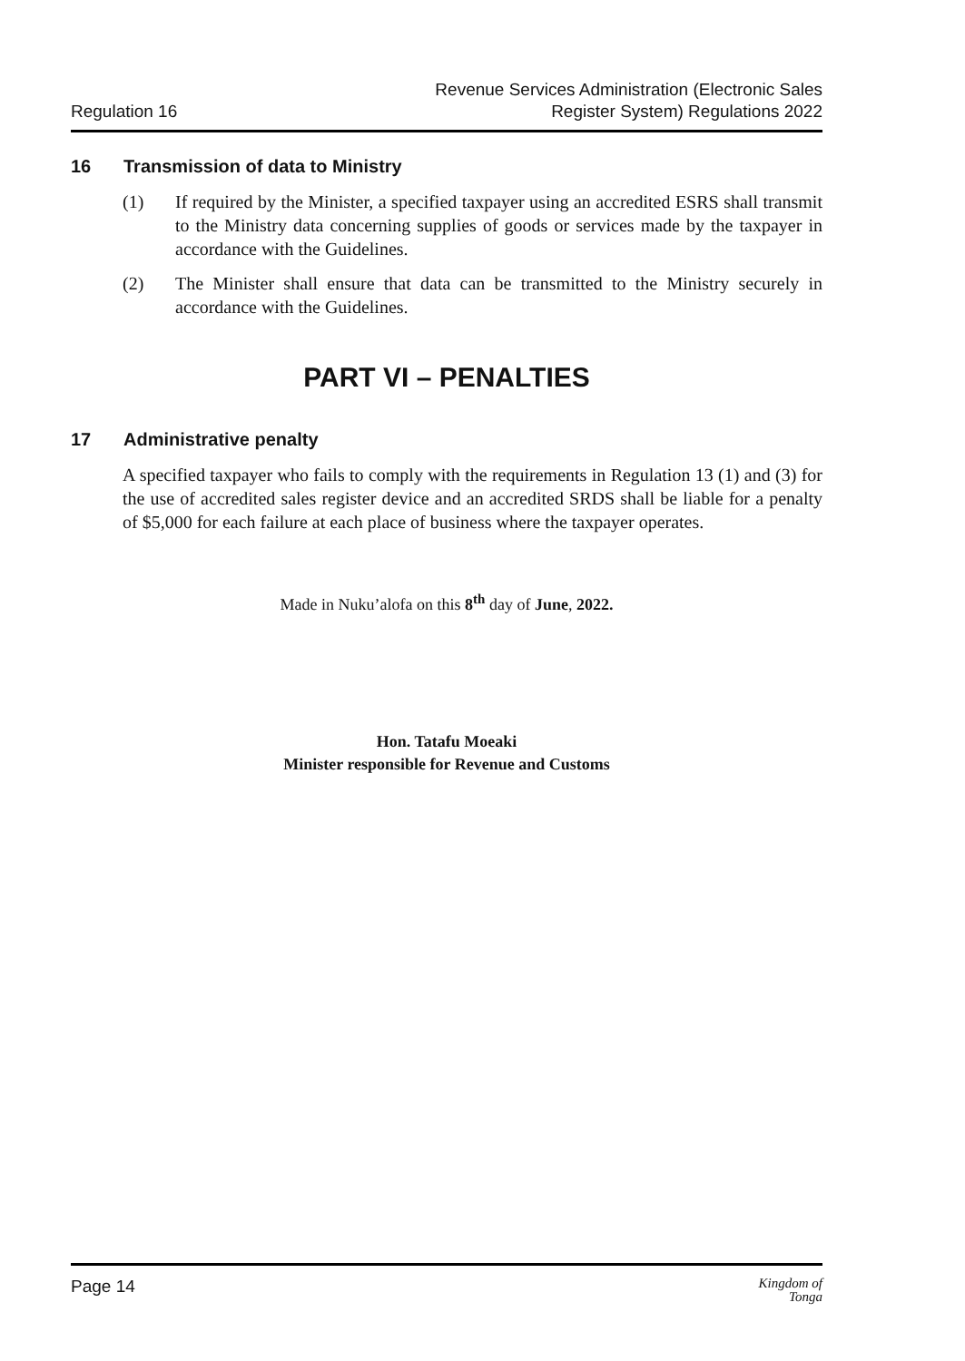Regulation 16
Revenue Services Administration (Electronic Sales
Register System) Regulations 2022
16 Transmission of data to Ministry
(1) If required by the Minister, a specified taxpayer using an accredited ESRS shall transmit to the Ministry data concerning supplies of goods or services made by the taxpayer in accordance with the Guidelines.
(2) The Minister shall ensure that data can be transmitted to the Ministry securely in accordance with the Guidelines.
PART VI – PENALTIES
17 Administrative penalty
A specified taxpayer who fails to comply with the requirements in Regulation 13 (1) and (3) for the use of accredited sales register device and an accredited SRDS shall be liable for a penalty of $5,000 for each failure at each place of business where the taxpayer operates.
Made in Nuku’alofa on this 8<sup>th</sup> day of June, 2022.
Hon. Tatafu Moeaki
Minister responsible for Revenue and Customs
Page 14
Kingdom of
Tonga